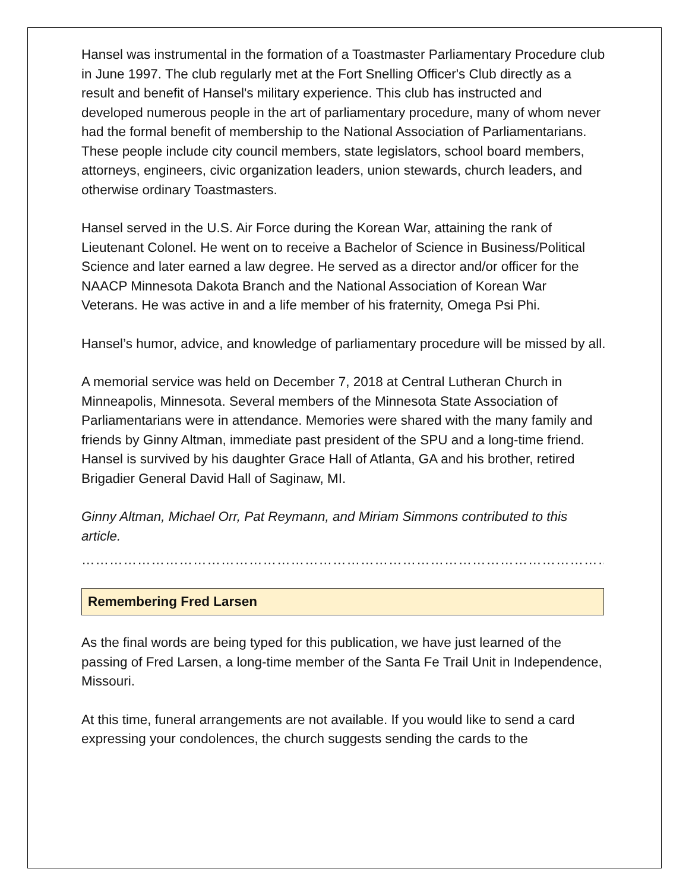Hansel was instrumental in the formation of a Toastmaster Parliamentary Procedure club in June 1997. The club regularly met at the Fort Snelling Officer's Club directly as a result and benefit of Hansel's military experience. This club has instructed and developed numerous people in the art of parliamentary procedure, many of whom never had the formal benefit of membership to the National Association of Parliamentarians. These people include city council members, state legislators, school board members, attorneys, engineers, civic organization leaders, union stewards, church leaders, and otherwise ordinary Toastmasters.
Hansel served in the U.S. Air Force during the Korean War, attaining the rank of Lieutenant Colonel. He went on to receive a Bachelor of Science in Business/Political Science and later earned a law degree. He served as a director and/or officer for the NAACP Minnesota Dakota Branch and the National Association of Korean War Veterans. He was active in and a life member of his fraternity, Omega Psi Phi.
Hansel’s humor, advice, and knowledge of parliamentary procedure will be missed by all.
A memorial service was held on December 7, 2018 at Central Lutheran Church in Minneapolis, Minnesota. Several members of the Minnesota State Association of Parliamentarians were in attendance. Memories were shared with the many family and friends by Ginny Altman, immediate past president of the SPU and a long-time friend. Hansel is survived by his daughter Grace Hall of Atlanta, GA and his brother, retired Brigadier General David Hall of Saginaw, MI.
Ginny Altman, Michael Orr, Pat Reymann, and Miriam Simmons contributed to this article.
……………………………………………………………………………………………………………………………………
Remembering Fred Larsen
As the final words are being typed for this publication, we have just learned of the passing of Fred Larsen, a long-time member of the Santa Fe Trail Unit in Independence, Missouri.
At this time, funeral arrangements are not available. If you would like to send a card expressing your condolences, the church suggests sending the cards to the